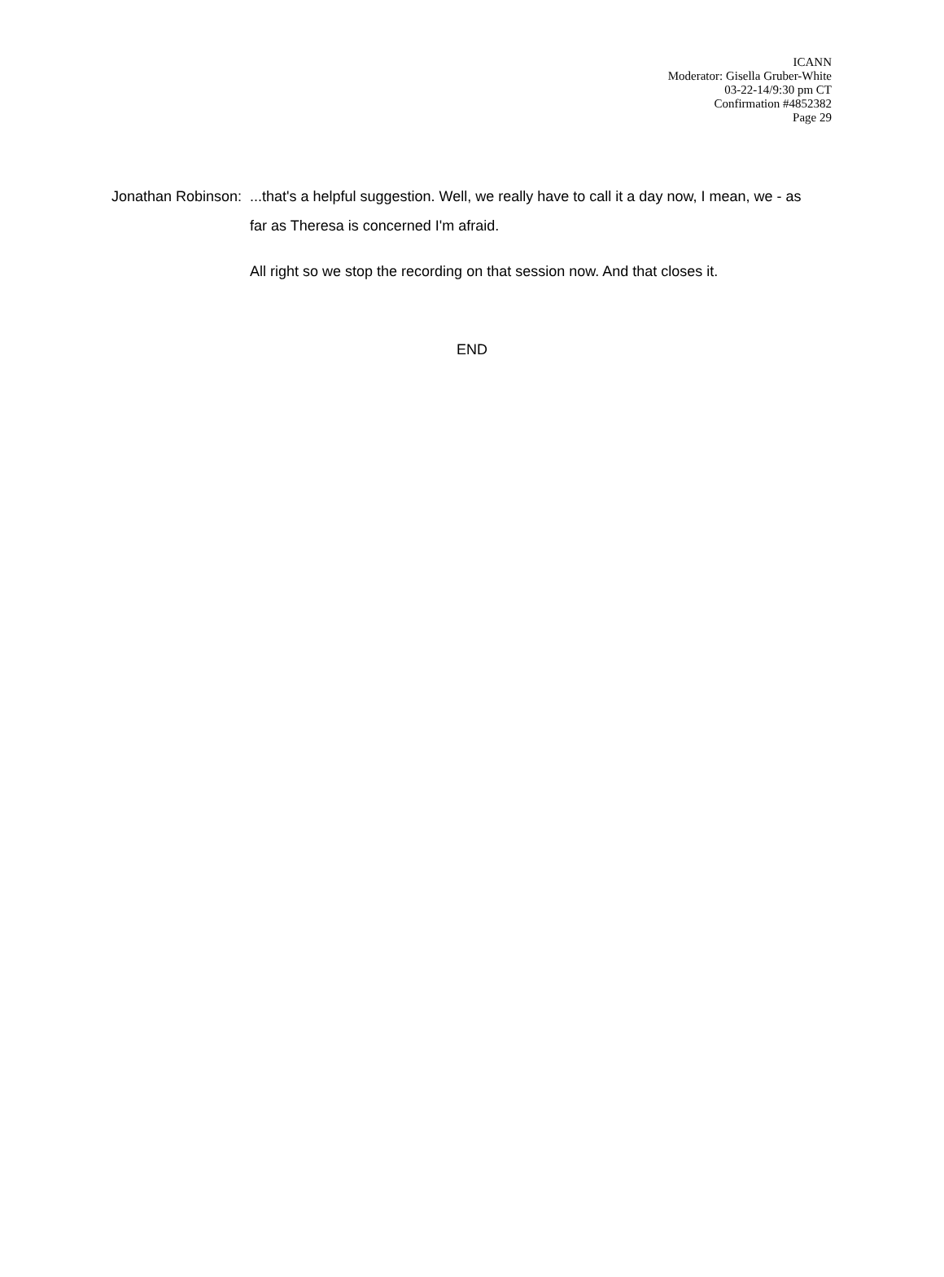ICANN
Moderator: Gisella Gruber-White
03-22-14/9:30 pm CT
Confirmation #4852382
Page 29
Jonathan Robinson:
...that's a helpful suggestion. Well, we really have to call it a day now, I mean, we - as far as Theresa is concerned I'm afraid.
All right so we stop the recording on that session now. And that closes it.
END